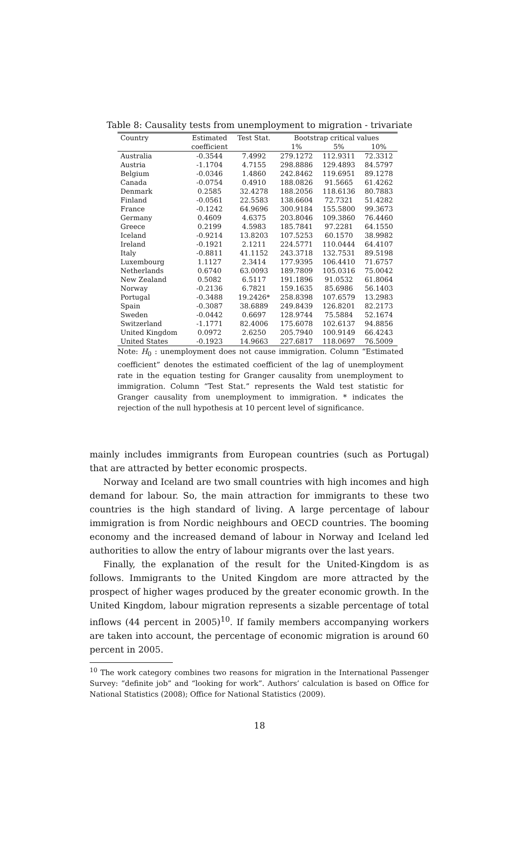Table 8: Causality tests from unemployment to migration - trivariate
| Country | Estimated | Test Stat. | Bootstrap critical values | | |
| --- | --- | --- | --- | --- | --- |
| | coefficient | | 1% | 5% | 10% |
| Australia | -0.3544 | 7.4992 | 279.1272 | 112.9311 | 72.3312 |
| Austria | -1.1704 | 4.7155 | 298.8886 | 129.4893 | 84.5797 |
| Belgium | -0.0346 | 1.4860 | 242.8462 | 119.6951 | 89.1278 |
| Canada | -0.0754 | 0.4910 | 188.0826 | 91.5665 | 61.4262 |
| Denmark | 0.2585 | 32.4278 | 188.2056 | 118.6136 | 80.7883 |
| Finland | -0.0561 | 22.5583 | 138.6604 | 72.7321 | 51.4282 |
| France | -0.1242 | 64.9696 | 300.9184 | 155.5800 | 99.3673 |
| Germany | 0.4609 | 4.6375 | 203.8046 | 109.3860 | 76.4460 |
| Greece | 0.2199 | 4.5983 | 185.7841 | 97.2281 | 64.1550 |
| Iceland | -0.9214 | 13.8203 | 107.5253 | 60.1570 | 38.9982 |
| Ireland | -0.1921 | 2.1211 | 224.5771 | 110.0444 | 64.4107 |
| Italy | -0.8811 | 41.1152 | 243.3718 | 132.7531 | 89.5198 |
| Luxembourg | 1.1127 | 2.3414 | 177.9395 | 106.4410 | 71.6757 |
| Netherlands | 0.6740 | 63.0093 | 189.7809 | 105.0316 | 75.0042 |
| New Zealand | 0.5082 | 6.5117 | 191.1896 | 91.0532 | 61.8064 |
| Norway | -0.2136 | 6.7821 | 159.1635 | 85.6986 | 56.1403 |
| Portugal | -0.3488 | 19.2426* | 258.8398 | 107.6579 | 13.2983 |
| Spain | -0.3087 | 38.6889 | 249.8439 | 126.8201 | 82.2173 |
| Sweden | -0.0442 | 0.6697 | 128.9744 | 75.5884 | 52.1674 |
| Switzerland | -1.1771 | 82.4006 | 175.6078 | 102.6137 | 94.8856 |
| United Kingdom | 0.0972 | 2.6250 | 205.7940 | 100.9149 | 66.4243 |
| United States | -0.1923 | 14.9663 | 227.6817 | 118.0697 | 76.5009 |
Note: H<sub>0</sub> : unemployment does not cause immigration. Column “Estimated coefficient” denotes the estimated coefficient of the lag of unemployment rate in the equation testing for Granger causality from unemployment to immigration. Column “Test Stat.” represents the Wald test statistic for Granger causality from unemployment to immigration. * indicates the rejection of the null hypothesis at 10 percent level of significance.
mainly includes immigrants from European countries (such as Portugal) that are attracted by better economic prospects.
Norway and Iceland are two small countries with high incomes and high demand for labour. So, the main attraction for immigrants to these two countries is the high standard of living. A large percentage of labour immigration is from Nordic neighbours and OECD countries. The booming economy and the increased demand of labour in Norway and Iceland led authorities to allow the entry of labour migrants over the last years.
Finally, the explanation of the result for the United-Kingdom is as follows. Immigrants to the United Kingdom are more attracted by the prospect of higher wages produced by the greater economic growth. In the United Kingdom, labour migration represents a sizable percentage of total inflows (44 percent in 2005)<sup>10</sup>. If family members accompanying workers are taken into account, the percentage of economic migration is around 60 percent in 2005.
<sup>10</sup> The work category combines two reasons for migration in the International Passenger Survey: “definite job” and “looking for work”. Authors’ calculation is based on Office for National Statistics (2008); Office for National Statistics (2009).
18